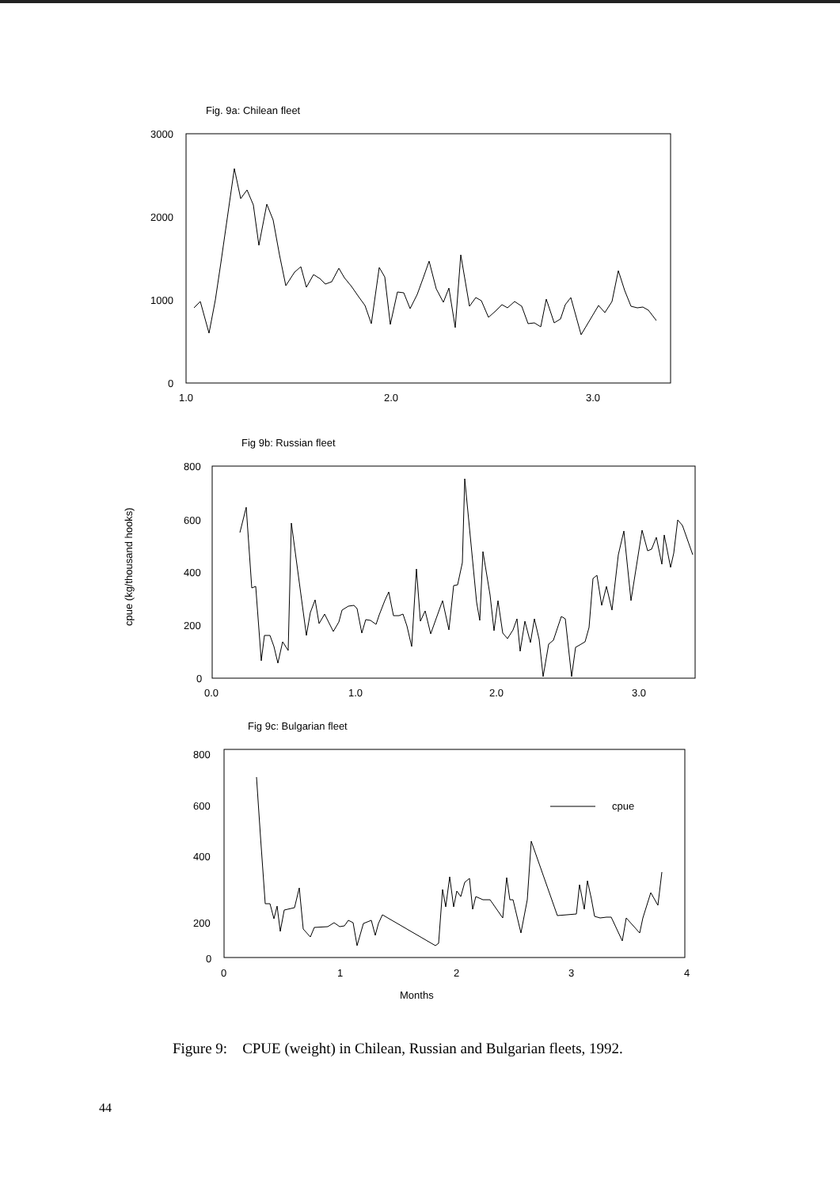Fig. 9a: Chilean fleet
3000
2000
1000
0
1.0
2.0
3.0
Fig 9b: Russian fleet
800
600
400
200
0
0.0
1.0
2.0
3.0
Fig 9c: Bulgarian fleet
800
600
400
200
0
0
1
2
3
4
cpue
Months
cpue (kg/thousand hooks)
Figure 9: CPUE (weight) in Chilean, Russian and Bulgarian fleets, 1992.
44